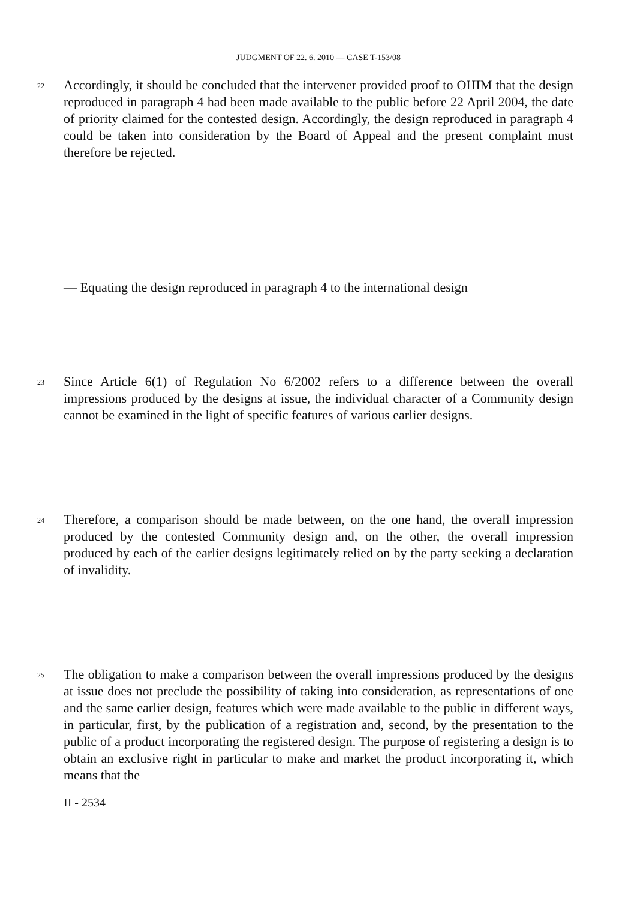JUDGMENT OF 22. 6. 2010 — CASE T-153/08
22
Accordingly, it should be concluded that the intervener provided proof to OHIM that the design reproduced in paragraph 4 had been made available to the public before 22 April 2004, the date of priority claimed for the contested design. Accordingly, the design reproduced in paragraph 4 could be taken into consideration by the Board of Appeal and the present complaint must therefore be rejected.
— Equating the design reproduced in paragraph 4 to the international design
23
Since Article 6(1) of Regulation No 6/2002 refers to a difference between the overall impressions produced by the designs at issue, the individual character of a Community design cannot be examined in the light of specific features of various earlier designs.
24
Therefore, a comparison should be made between, on the one hand, the overall impression produced by the contested Community design and, on the other, the overall impression produced by each of the earlier designs legitimately relied on by the party seeking a declaration of invalidity.
25
The obligation to make a comparison between the overall impressions produced by the designs at issue does not preclude the possibility of taking into consideration, as representations of one and the same earlier design, features which were made available to the public in different ways, in particular, first, by the publication of a registration and, second, by the presentation to the public of a product incorporating the registered design. The purpose of registering a design is to obtain an exclusive right in particular to make and market the product incorporating it, which means that the
II - 2534